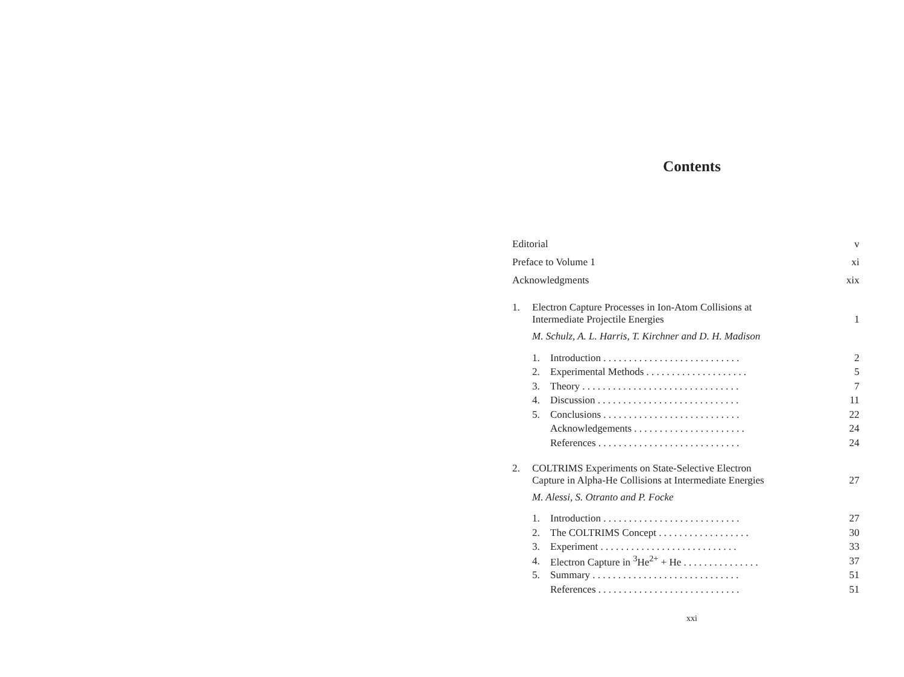Contents
Editorial v
Preface to Volume 1 xi
Acknowledgments xix
1. Electron Capture Processes in Ion-Atom Collisions at
Intermediate Projectile Energies 1
M. Schulz, A. L. Harris, T. Kirchner and D. H. Madison
1. Introduction . . . . . . . . . . . . . . . . . . . . . . . . . . . 2
2. Experimental Methods . . . . . . . . . . . . . . . . . . . . 5
3. Theory . . . . . . . . . . . . . . . . . . . . . . . . . . . . . . . 7
4. Discussion . . . . . . . . . . . . . . . . . . . . . . . . . . . . 11
5. Conclusions . . . . . . . . . . . . . . . . . . . . . . . . . . . 22
Acknowledgements . . . . . . . . . . . . . . . . . . . . . . 24
References . . . . . . . . . . . . . . . . . . . . . . . . . . . . 24
2. COLTRIMS Experiments on State-Selective Electron
Capture in Alpha-He Collisions at Intermediate Energies 27
M. Alessi, S. Otranto and P. Focke
1. Introduction . . . . . . . . . . . . . . . . . . . . . . . . . . . 27
2. The COLTRIMS Concept . . . . . . . . . . . . . . . . . . 30
3. Experiment . . . . . . . . . . . . . . . . . . . . . . . . . . . 33
4. Electron Capture in <sup>3</sup>He<sup>2+</sup> + He . . . . . . . . . . . . . . . 37
5. Summary . . . . . . . . . . . . . . . . . . . . . . . . . . . . . 51
References . . . . . . . . . . . . . . . . . . . . . . . . . . . . 51
xxi